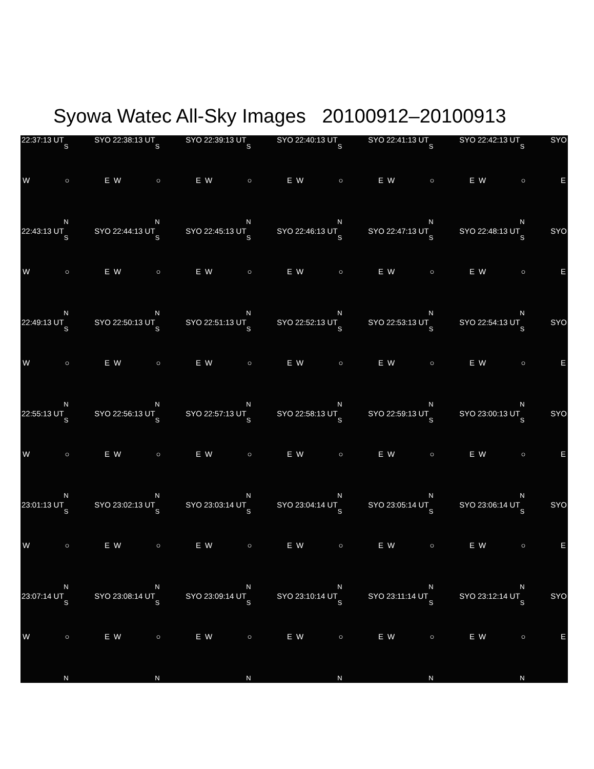Syowa Watec All-Sky Images 20100912–20100913
22:37:13 UT SYO
S
W ○ E
N
22:38:13 UT SYO
S
W ○ E
N
22:39:13 UT SYO
S
W ○ E
N
22:40:13 UT SYO
S
W ○ E
N
22:41:13 UT SYO
S
W ○ E
N
22:42:13 UT SYO
S
W ○ E
N
22:43:13 UT SYO
S
W ○ E
N
22:44:13 UT SYO
S
W ○ E
N
22:45:13 UT SYO
S
W ○ E
N
22:46:13 UT SYO
S
W ○ E
N
22:47:13 UT SYO
S
W ○ E
N
22:48:13 UT SYO
S
W ○ E
N
22:49:13 UT SYO
S
W ○ E
N
22:50:13 UT SYO
S
W ○ E
N
22:51:13 UT SYO
S
W ○ E
N
22:52:13 UT SYO
S
W ○ E
N
22:53:13 UT SYO
S
W ○ E
N
22:54:13 UT SYO
S
W ○ E
N
22:55:13 UT SYO
S
W ○ E
N
22:56:13 UT SYO
S
W ○ E
N
22:57:13 UT SYO
S
W ○ E
N
22:58:13 UT SYO
S
W ○ E
N
22:59:13 UT SYO
S
W ○ E
N
23:00:13 UT SYO
S
W ○ E
N
23:01:13 UT SYO
S
W ○ E
N
23:02:13 UT SYO
S
W ○ E
N
23:03:14 UT SYO
S
W ○ E
N
23:04:14 UT SYO
S
W ○ E
N
23:05:14 UT SYO
S
W ○ E
N
23:06:14 UT SYO
S
W ○ E
N
23:07:14 UT SYO
S
W ○ E
N
23:08:14 UT SYO
S
W ○ E
N
23:09:14 UT SYO
S
W ○ E
N
23:10:14 UT SYO
S
W ○ E
N
23:11:14 UT SYO
S
W ○ E
N
23:12:14 UT SYO
S
W ○ E
N